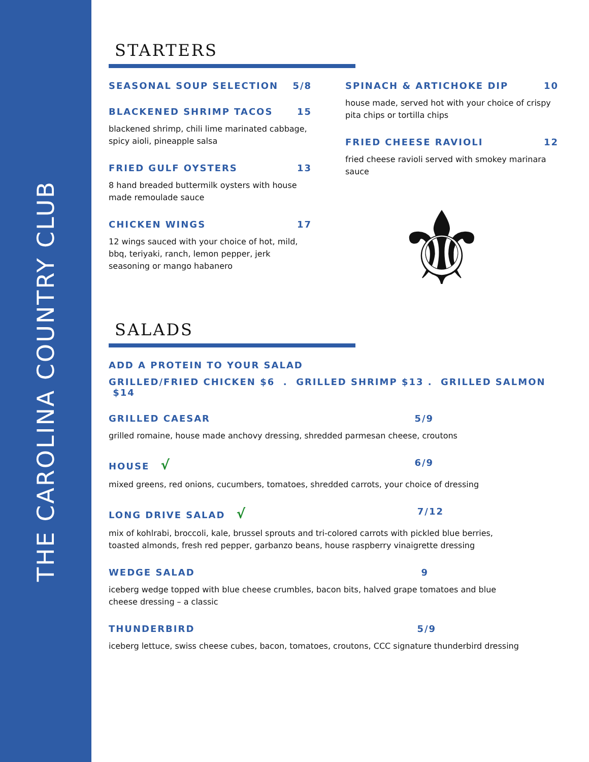THE CAROLINA COUNTRY CLUB
STARTERS
SEASONAL SOUP SELECTION 5/8
BLACKENED SHRIMP TACOS 15
blackened shrimp, chili lime marinated cabbage, spicy aioli, pineapple salsa
FRIED GULF OYSTERS 13
8 hand breaded buttermilk oysters with house made remoulade sauce
CHICKEN WINGS 17
12 wings sauced with your choice of hot, mild, bbq, teriyaki, ranch, lemon pepper, jerk seasoning or mango habanero
SPINACH & ARTICHOKE DIP 10
house made, served hot with your choice of crispy pita chips or tortilla chips
FRIED CHEESE RAVIOLI 12
fried cheese ravioli served with smokey marinara sauce
⚜
SALADS
ADD A PROTEIN TO YOUR SALAD
GRILLED/FRIED CHICKEN $6 . GRILLED SHRIMP $13 . GRILLED SALMON $14
GRILLED CAESAR 5/9
grilled romaine, house made anchovy dressing, shredded parmesan cheese, croutons
HOUSE √ 6/9
mixed greens, red onions, cucumbers, tomatoes, shredded carrots, your choice of dressing
LONG DRIVE SALAD √ 7/12
mix of kohlrabi, broccoli, kale, brussel sprouts and tri-colored carrots with pickled blue berries, toasted almonds, fresh red pepper, garbanzo beans, house raspberry vinaigrette dressing
WEDGE SALAD 9
iceberg wedge topped with blue cheese crumbles, bacon bits, halved grape tomatoes and blue cheese dressing – a classic
THUNDERBIRD 5/9
iceberg lettuce, swiss cheese cubes, bacon, tomatoes, croutons, CCC signature thunderbird dressing